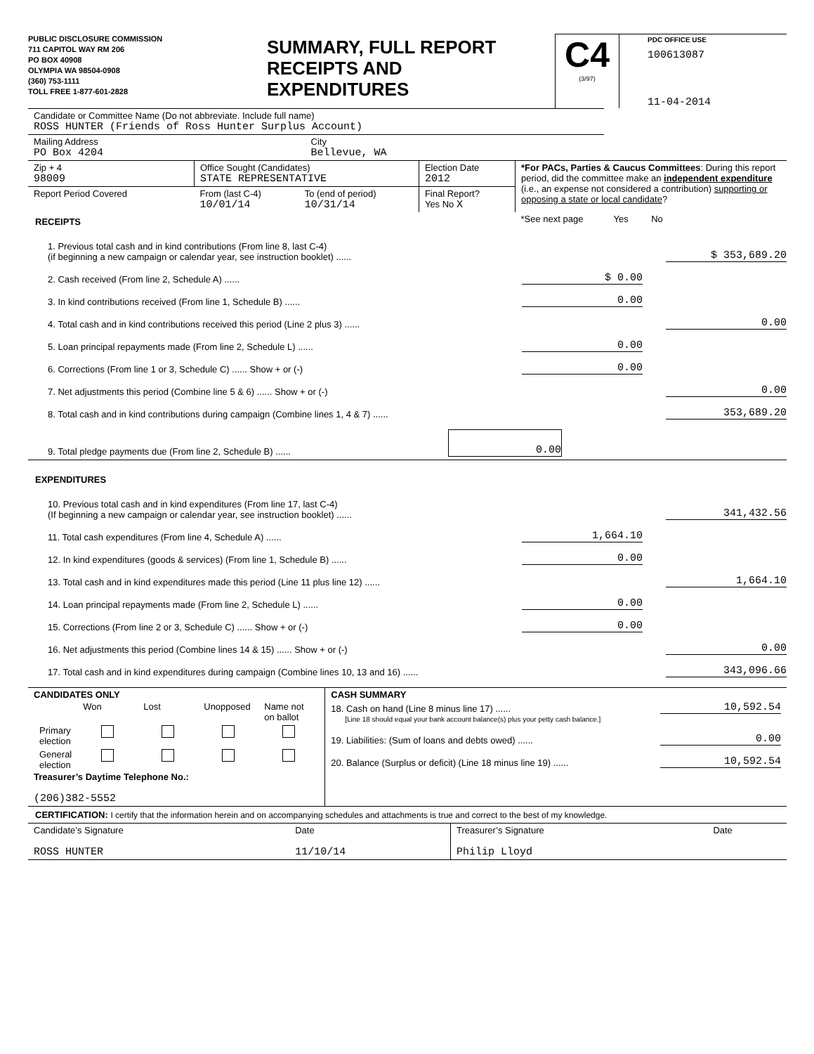PUBLIC DISCLOSURE COMMISSION
711 CAPITOL WAY RM 206
PO BOX 40908
OLYMPIA WA 98504-0908
(360) 753-1111
TOLL FREE 1-877-601-2828
SUMMARY, FULL REPORT
RECEIPTS AND
EXPENDITURES
C4
(3/97)
PDC OFFICE USE
100613087
11-04-2014
| Candidate or Committee Name (Do not abbreviate. Include full name) ROSS HUNTER (Friends of Ross Hunter Surplus Account) | |
| Mailing Address PO Box 4204 | City Bellevue, WA |
| Zip + 4 98009 | Office Sought (Candidates) STATE REPRESENTATIVE | | Election Date 2012 | *For PACs, Parties & Caucus Committees : During this report period, did the committee make an independent expenditure (i.e., an expense not considered a contribution) supporting or opposing a state or local candidate ? |
| Report Period Covered | From (last C-4) 10/01/14 | To (end of period) 10/31/14 | Final Report? Yes No X | |
| RECEIPTS | | | | *See next page Yes No |
1. Previous total cash and in kind contributions (From line 8, last C-4)
(if beginning a new campaign or calendar year, see instruction booklet) ......
$ 353,689.20
2. Cash received (From line 2, Schedule A) ......
$ 0.00
3. In kind contributions received (From line 1, Schedule B) ......
0.00
4. Total cash and in kind contributions received this period (Line 2 plus 3) ......
0.00
5. Loan principal repayments made (From line 2, Schedule L) ......
0.00
6. Corrections (From line 1 or 3, Schedule C) ...... Show + or (-)
0.00
7. Net adjustments this period (Combine line 5 & 6) ...... Show + or (-)
0.00
8. Total cash and in kind contributions during campaign (Combine lines 1, 4 & 7) ......
353,689.20
9. Total pledge payments due (From line 2, Schedule B) ......
0.00
EXPENDITURES
10. Previous total cash and in kind expenditures (From line 17, last C-4)
(If beginning a new campaign or calendar year, see instruction booklet) ......
341,432.56
11. Total cash expenditures (From line 4, Schedule A) ......
1,664.10
12. In kind expenditures (goods & services) (From line 1, Schedule B) ......
0.00
13. Total cash and in kind expenditures made this period (Line 11 plus line 12) ......
1,664.10
14. Loan principal repayments made (From line 2, Schedule L) ......
0.00
15. Corrections (From line 2 or 3, Schedule C) ...... Show + or (-)
0.00
16. Net adjustments this period (Combine lines 14 & 15) ...... Show + or (-)
0.00
17. Total cash and in kind expenditures during campaign (Combine lines 10, 13 and 16) ......
343,096.66
| CANDIDATES ONLY / / Won / Lost / Unopposed / Name not on ballot / / Primary election / / / / / / General election / / / / / Treasurer’s Daytime Telephone No.: (206)382-5552 | CASH SUMMARY 18. Cash on hand (Line 8 minus line 17) ...... 10,592.54 [Line 18 should equal your bank account balance(s) plus your petty cash balance.] 19. Liabilities: (Sum of loans and debts owed) ...... 0.00 20. Balance (Surplus or deficit) (Line 18 minus line 19) ...... 10,592.54 |
CERTIFICATION: I certify that the information herein and on accompanying schedules and attachments is true and correct to the best of my knowledge.
| Candidate’s Signature ROSS HUNTER | Date 11/10/14 | Treasurer’s Signature Philip Lloyd | Date |